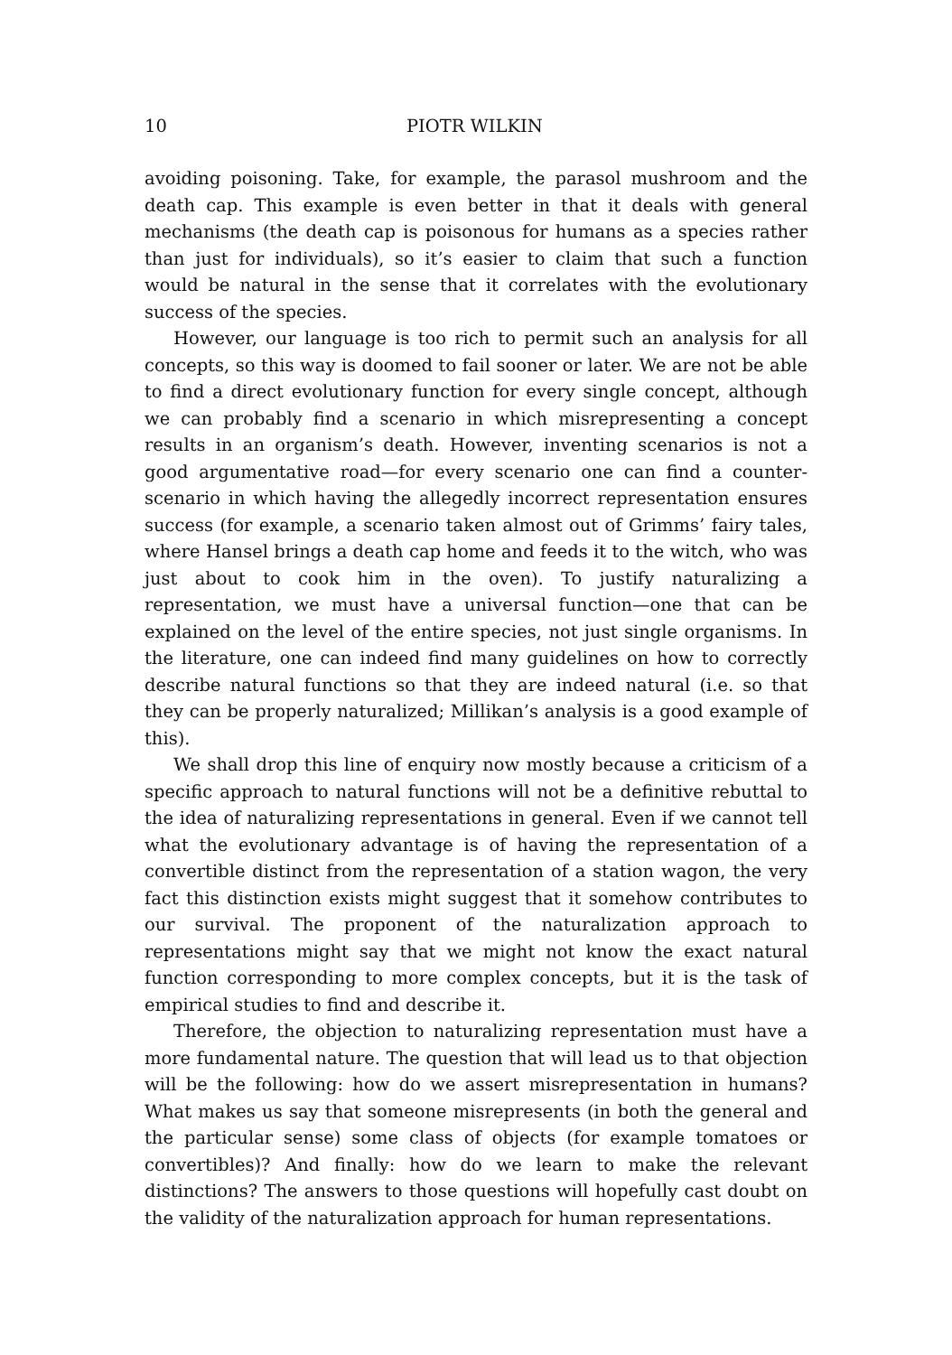10 PIOTR WILKIN
avoiding poisoning. Take, for example, the parasol mushroom and the death cap. This example is even better in that it deals with general mechanisms (the death cap is poisonous for humans as a species rather than just for individuals), so it’s easier to claim that such a function would be natural in the sense that it correlates with the evolutionary success of the species.
However, our language is too rich to permit such an analysis for all concepts, so this way is doomed to fail sooner or later. We are not be able to find a direct evolutionary function for every single concept, although we can probably find a scenario in which misrepresenting a concept results in an organism’s death. However, inventing scenarios is not a good argumentative road—for every scenario one can find a counter-scenario in which having the allegedly incorrect representation ensures success (for example, a scenario taken almost out of Grimms’ fairy tales, where Hansel brings a death cap home and feeds it to the witch, who was just about to cook him in the oven). To justify naturalizing a representation, we must have a universal function—one that can be explained on the level of the entire species, not just single organisms. In the literature, one can indeed find many guidelines on how to correctly describe natural functions so that they are indeed natural (i.e. so that they can be properly naturalized; Millikan’s analysis is a good example of this).
We shall drop this line of enquiry now mostly because a criticism of a specific approach to natural functions will not be a definitive rebuttal to the idea of naturalizing representations in general. Even if we cannot tell what the evolutionary advantage is of having the representation of a convertible distinct from the representation of a station wagon, the very fact this distinction exists might suggest that it somehow contributes to our survival. The proponent of the naturalization approach to representations might say that we might not know the exact natural function corresponding to more complex concepts, but it is the task of empirical studies to find and describe it.
Therefore, the objection to naturalizing representation must have a more fundamental nature. The question that will lead us to that objection will be the following: how do we assert misrepresentation in humans? What makes us say that someone misrepresents (in both the general and the particular sense) some class of objects (for example tomatoes or convertibles)? And finally: how do we learn to make the relevant distinctions? The answers to those questions will hopefully cast doubt on the validity of the naturalization approach for human representations.